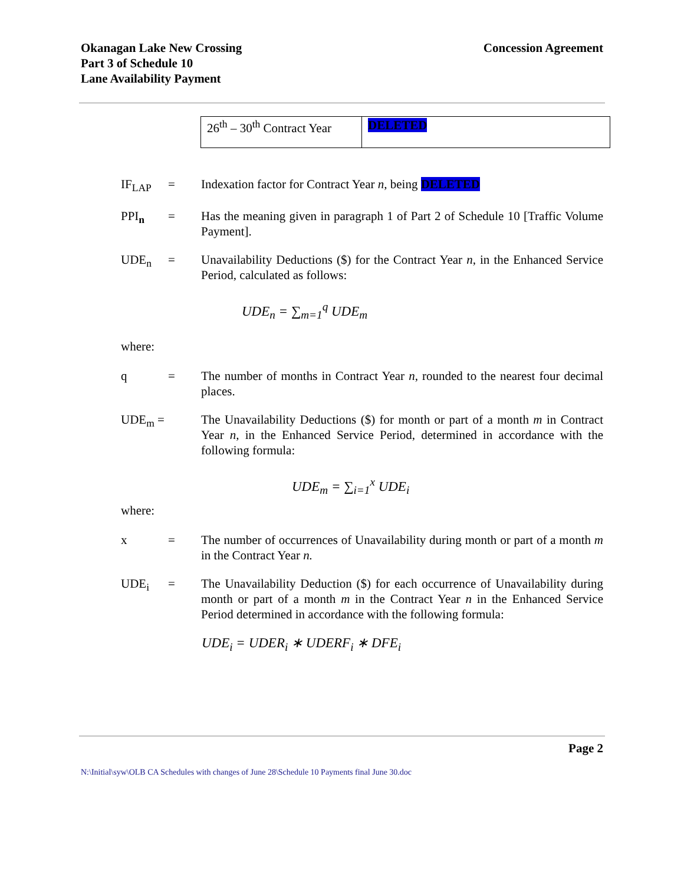Okanagan Lake New Crossing
Part 3 of Schedule 10
Lane Availability Payment
Concession Agreement
| 26<sup>th</sup> – 30<sup>th</sup> Contract Year | DELETED |
IF<sub>LAP</sub> = Indexation factor for Contract Year n, being DELETED
PPI<sub>n</sub> = Has the meaning given in paragraph 1 of Part 2 of Schedule 10 [Traffic Volume Payment].
UDE<sub>n</sub> = Unavailability Deductions ($) for the Contract Year n, in the Enhanced Service Period, calculated as follows:
UDE<sub>n</sub> = ∑<sub>m=1</sub><sup>q</sup> UDE<sub>m</sub>
where:
q = The number of months in Contract Year n, rounded to the nearest four decimal places.
UDE<sub>m</sub> = The Unavailability Deductions ($) for month or part of a month m in Contract Year n, in the Enhanced Service Period, determined in accordance with the following formula:
UDE<sub>m</sub> = ∑<sub>i=1</sub><sup>x</sup> UDE<sub>i</sub>
where:
x = The number of occurrences of Unavailability during month or part of a month m in the Contract Year n.
UDE<sub>i</sub> = The Unavailability Deduction ($) for each occurrence of Unavailability during month or part of a month m in the Contract Year n in the Enhanced Service Period determined in accordance with the following formula:
UDE<sub>i</sub> = UDER<sub>i</sub> ∗ UDERF<sub>i</sub> ∗ DFE<sub>i</sub>
Page 2
N:\Initial\syw\OLB CA Schedules with changes of June 28\Schedule 10 Payments final June 30.doc